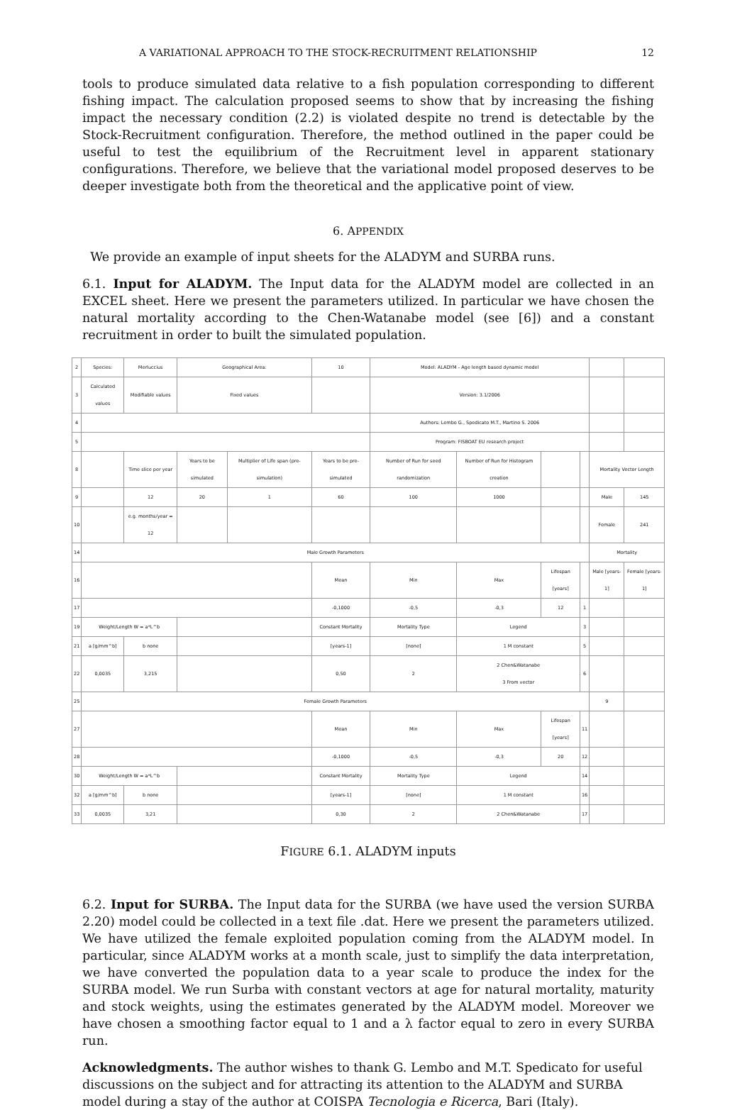A VARIATIONAL APPROACH TO THE STOCK-RECRUITMENT RELATIONSHIP 12
tools to produce simulated data relative to a fish population corresponding to different fishing impact. The calculation proposed seems to show that by increasing the fishing impact the necessary condition (2.2) is violated despite no trend is detectable by the Stock-Recruitment configuration. Therefore, the method outlined in the paper could be useful to test the equilibrium of the Recruitment level in apparent stationary configurations. Therefore, we believe that the variational model proposed deserves to be deeper investigate both from the theoretical and the applicative point of view.
6. APPENDIX
We provide an example of input sheets for the ALADYM and SURBA runs.
6.1. Input for ALADYM. The Input data for the ALADYM model are collected in an EXCEL sheet. Here we present the parameters utilized. In particular we have chosen the natural mortality according to the Chen-Watanabe model (see [6]) and a constant recruitment in order to built the simulated population.
| 2 | Species: | Merluccius | Geographical Area: | | 10 | Model: ALADYM - Age length based dynamic model | | | | | |
| 3 | Calculated values | Modifiable values | Fixed values | | | Version: 3.1/2006 | | | | | |
| 4 | | | | | | Authors: Lembo G., Spedicato M.T., Martino S. 2006 | | | | | |
| 5 | | | | | | Program: FISBOAT EU research project | | | | | |
| 8 | | Time slice per year | Years to be simulated | Multiplier of Life span (pre-simulation) | Years to be pre-simulated | Number of Run for seed randomization | Number of Run for Histogram creation | | | Mortality Vector Length | |
| 9 | | 12 | 20 | 1 | 60 | 100 | 1000 | | | Male | 145 |
| 10 | | e.g. months/year = 12 | | | | | | | | Female | 241 |
| 14 | Male Growth Parameters | | | | | | | | | Mortality | |
| 16 | | | | | Mean | Min | Max | Lifespan [years] | | Male [years-1] | Female [years-1] |
| 17 | | | | | -0,1000 | -0,5 | -0,3 | 12 | 1 | | |
| 19 | Weight/Length W = a*L^b | | | | Constant Mortality | Mortality Type | Legend | | 3 | | |
| 21 | a [g/mm^b] | b none | | | [years-1] | [none] | 1 M constant | | 5 | | |
| 22 | 0,0035 | 3,215 | | | 0,50 | 2 | 2 Chen&Watanabe 3 From vector | | 6 | | |
| 25 | Female Growth Parameters | | | | | | | | | 9 | |
| 27 | | | | | Mean | Min | Max | Lifespan [years] | 11 | | |
| 28 | | | | | -0,1000 | -0,5 | -0,3 | 20 | 12 | | |
| 30 | Weight/Length W = a*L^b | | | | Constant Mortality | Mortality Type | Legend | | 14 | | |
| 32 | a [g/mm^b] | b none | | | [years-1] | [none] | 1 M constant | | 16 | | |
| 33 | 0,0035 | 3,21 | | | 0,30 | 2 | 2 Chen&Watanabe | | 17 | | |
FIGURE 6.1. ALADYM inputs
6.2. Input for SURBA. The Input data for the SURBA (we have used the version SURBA 2.20) model could be collected in a text file .dat. Here we present the parameters utilized. We have utilized the female exploited population coming from the ALADYM model. In particular, since ALADYM works at a month scale, just to simplify the data interpretation, we have converted the population data to a year scale to produce the index for the SURBA model. We run Surba with constant vectors at age for natural mortality, maturity and stock weights, using the estimates generated by the ALADYM model. Moreover we have chosen a smoothing factor equal to 1 and a λ factor equal to zero in every SURBA run.
Acknowledgments. The author wishes to thank G. Lembo and M.T. Spedicato for useful discussions on the subject and for attracting its attention to the ALADYM and SURBA model during a stay of the author at COISPA Tecnologia e Ricerca, Bari (Italy).